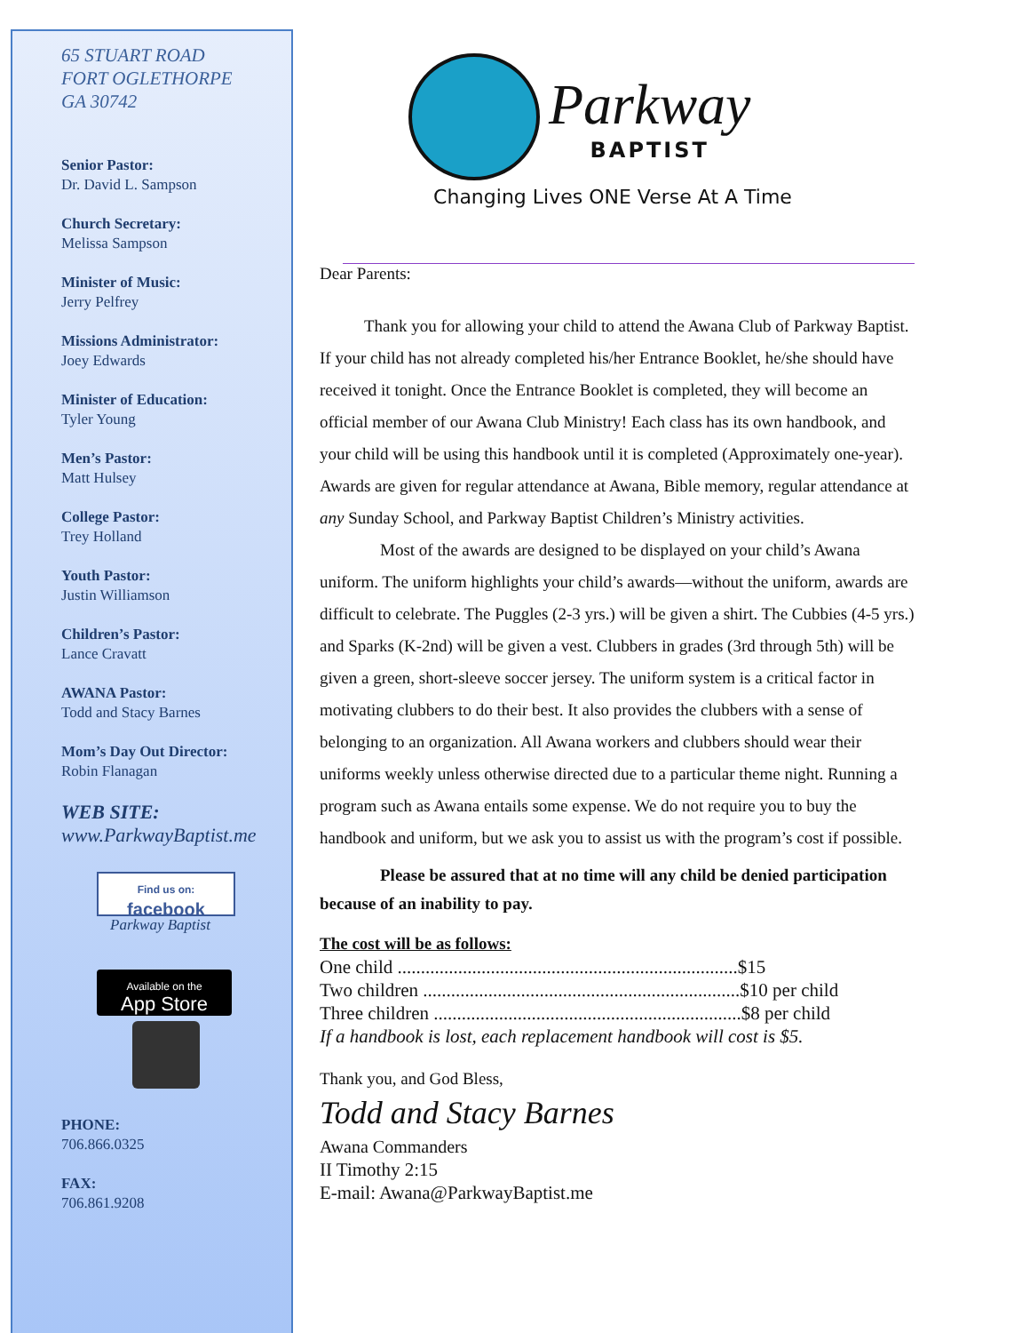65 STUART ROAD
FORT OGLETHORPE
GA 30742
Senior Pastor:
Dr. David L. Sampson
Church Secretary:
Melissa Sampson
Minister of Music:
Jerry Pelfrey
Missions Administrator:
Joey Edwards
Minister of Education:
Tyler Young
Men’s Pastor:
Matt Hulsey
College Pastor:
Trey Holland
Youth Pastor:
Justin Williamson
Children’s Pastor:
Lance Cravatt
AWANA Pastor:
Todd and Stacy Barnes
Mom’s Day Out Director:
Robin Flanagan
WEB SITE:
www.ParkwayBaptist.me
Find us on:
facebook
Parkway Baptist
Available on the
App Store
PHONE:
706.866.0325
FAX:
706.861.9208
Parkway
BAPTIST
Changing Lives ONE Verse At A Time
Dear Parents:
Thank you for allowing your child to attend the Awana Club of Parkway Baptist. If your child has not already completed his/her Entrance Booklet, he/she should have received it tonight. Once the Entrance Booklet is completed, they will become an official member of our Awana Club Ministry! Each class has its own handbook, and your child will be using this handbook until it is completed (Approximately one-year). Awards are given for regular attendance at Awana, Bible memory, regular attendance at any Sunday School, and Parkway Baptist Children’s Ministry activities.
Most of the awards are designed to be displayed on your child’s Awana uniform. The uniform highlights your child’s awards—without the uniform, awards are difficult to celebrate. The Puggles (2-3 yrs.) will be given a shirt. The Cubbies (4-5 yrs.) and Sparks (K-2nd) will be given a vest. Clubbers in grades (3rd through 5th) will be given a green, short-sleeve soccer jersey. The uniform system is a critical factor in motivating clubbers to do their best. It also provides the clubbers with a sense of belonging to an organization. All Awana workers and clubbers should wear their uniforms weekly unless otherwise directed due to a particular theme night. Running a program such as Awana entails some expense. We do not require you to buy the handbook and uniform, but we ask you to assist us with the program’s cost if possible.
Please be assured that at no time will any child be denied participation because of an inability to pay.
The cost will be as follows:
One child .........................................................................$15
Two children ....................................................................$10 per child
Three children ..................................................................$8 per child
If a handbook is lost, each replacement handbook will cost is $5.
Thank you, and God Bless,
Todd and Stacy Barnes
Awana Commanders
II Timothy 2:15
E-mail: Awana@ParkwayBaptist.me